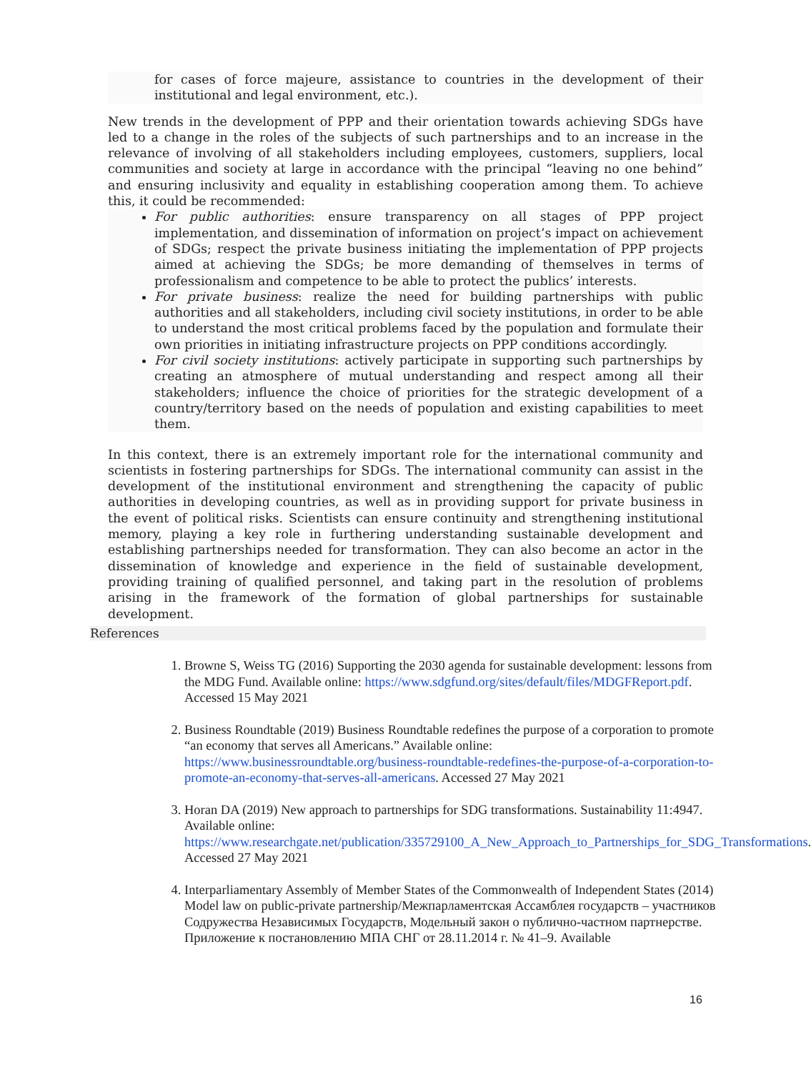for cases of force majeure, assistance to countries in the development of their institutional and legal environment, etc.).
New trends in the development of PPP and their orientation towards achieving SDGs have led to a change in the roles of the subjects of such partnerships and to an increase in the relevance of involving of all stakeholders including employees, customers, suppliers, local communities and society at large in accordance with the principal “leaving no one behind” and ensuring inclusivity and equality in establishing cooperation among them. To achieve this, it could be recommended:
For public authorities: ensure transparency on all stages of PPP project implementation, and dissemination of information on project’s impact on achievement of SDGs; respect the private business initiating the implementation of PPP projects aimed at achieving the SDGs; be more demanding of themselves in terms of professionalism and competence to be able to protect the publics’ interests.
For private business: realize the need for building partnerships with public authorities and all stakeholders, including civil society institutions, in order to be able to understand the most critical problems faced by the population and formulate their own priorities in initiating infrastructure projects on PPP conditions accordingly.
For civil society institutions: actively participate in supporting such partnerships by creating an atmosphere of mutual understanding and respect among all their stakeholders; influence the choice of priorities for the strategic development of a country/territory based on the needs of population and existing capabilities to meet them.
In this context, there is an extremely important role for the international community and scientists in fostering partnerships for SDGs. The international community can assist in the development of the institutional environment and strengthening the capacity of public authorities in developing countries, as well as in providing support for private business in the event of political risks. Scientists can ensure continuity and strengthening institutional memory, playing a key role in furthering understanding sustainable development and establishing partnerships needed for transformation. They can also become an actor in the dissemination of knowledge and experience in the field of sustainable development, providing training of qualified personnel, and taking part in the resolution of problems arising in the framework of the formation of global partnerships for sustainable development.
References
1. Browne S, Weiss TG (2016) Supporting the 2030 agenda for sustainable development: lessons from the MDG Fund. Available online: https://www.sdgfund.org/sites/default/files/MDGFReport.pdf. Accessed 15 May 2021
2. Business Roundtable (2019) Business Roundtable redefines the purpose of a corporation to promote “an economy that serves all Americans.” Available online: https://www.businessroundtable.org/business-roundtable-redefines-the-purpose-of-a-corporation-to-promote-an-economy-that-serves-all-americans. Accessed 27 May 2021
3. Horan DA (2019) New approach to partnerships for SDG transformations. Sustainability 11:4947. Available online: https://www.researchgate.net/publication/335729100_A_New_Approach_to_Partnerships_for_SDG_Transformations. Accessed 27 May 2021
4. Interparliamentary Assembly of Member States of the Commonwealth of Independent States (2014) Model law on public-private partnership/Межпарламентская Ассамблея государств – участников Содружества Независимых Государств, Модельный закон о публично-частном партнерстве. Приложение к постановлению МПА СНГ от 28.11.2014 г. № 41–9. Available
16